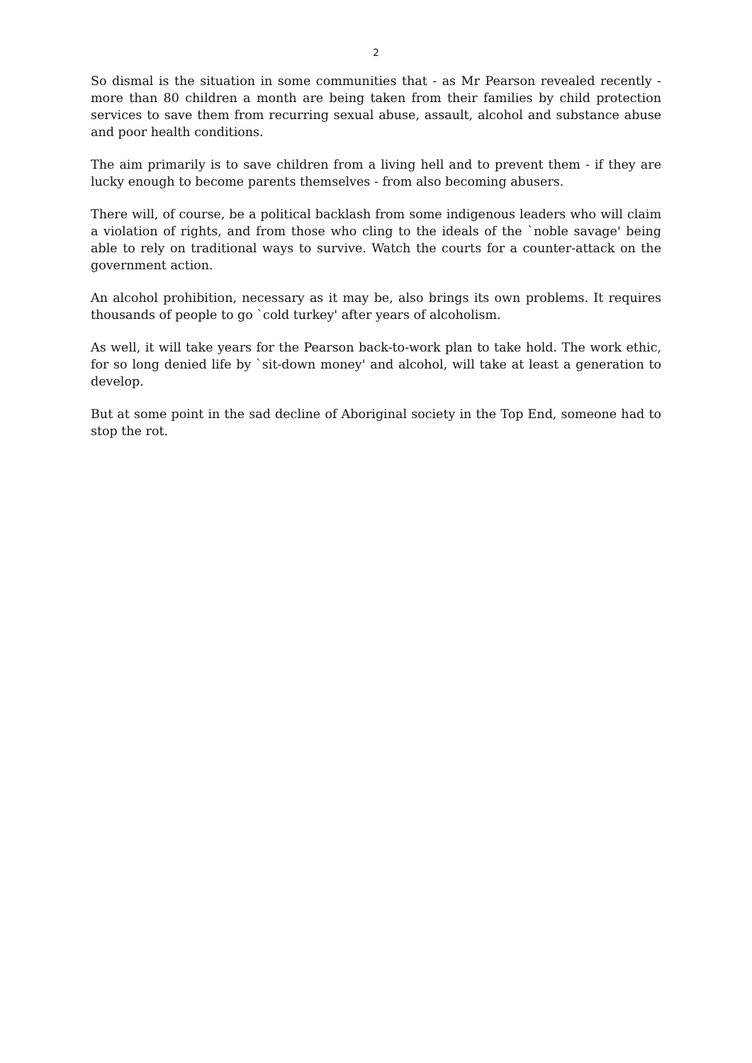2
So dismal is the situation in some communities that - as Mr Pearson revealed recently - more than 80 children a month are being taken from their families by child protection services to save them from recurring sexual abuse, assault, alcohol and substance abuse and poor health conditions.
The aim primarily is to save children from a living hell and to prevent them - if they are lucky enough to become parents themselves - from also becoming abusers.
There will, of course, be a political backlash from some indigenous leaders who will claim a violation of rights, and from those who cling to the ideals of the `noble savage' being able to rely on traditional ways to survive. Watch the courts for a counter-attack on the government action.
An alcohol prohibition, necessary as it may be, also brings its own problems. It requires thousands of people to go `cold turkey' after years of alcoholism.
As well, it will take years for the Pearson back-to-work plan to take hold. The work ethic, for so long denied life by `sit-down money' and alcohol, will take at least a generation to develop.
But at some point in the sad decline of Aboriginal society in the Top End, someone had to stop the rot.